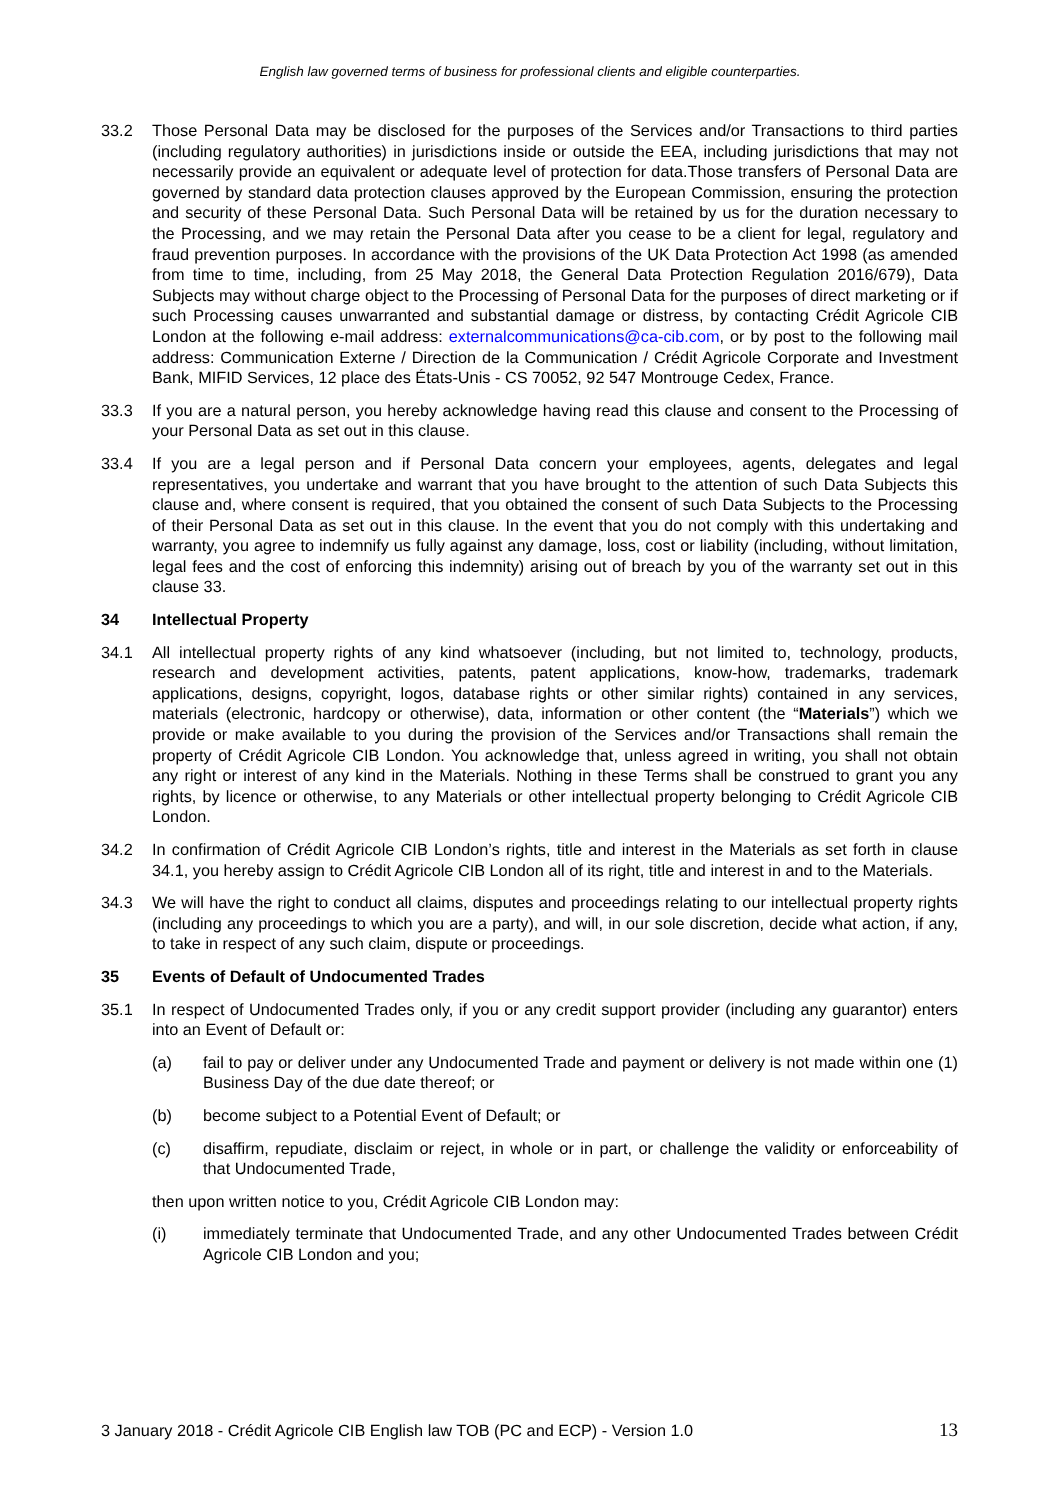English law governed terms of business for professional clients and eligible counterparties.
33.2 Those Personal Data may be disclosed for the purposes of the Services and/or Transactions to third parties (including regulatory authorities) in jurisdictions inside or outside the EEA, including jurisdictions that may not necessarily provide an equivalent or adequate level of protection for data.Those transfers of Personal Data are governed by standard data protection clauses approved by the European Commission, ensuring the protection and security of these Personal Data. Such Personal Data will be retained by us for the duration necessary to the Processing, and we may retain the Personal Data after you cease to be a client for legal, regulatory and fraud prevention purposes. In accordance with the provisions of the UK Data Protection Act 1998 (as amended from time to time, including, from 25 May 2018, the General Data Protection Regulation 2016/679), Data Subjects may without charge object to the Processing of Personal Data for the purposes of direct marketing or if such Processing causes unwarranted and substantial damage or distress, by contacting Crédit Agricole CIB London at the following e-mail address: externalcommunications@ca-cib.com, or by post to the following mail address: Communication Externe / Direction de la Communication / Crédit Agricole Corporate and Investment Bank, MIFID Services, 12 place des États-Unis - CS 70052, 92 547 Montrouge Cedex, France.
33.3 If you are a natural person, you hereby acknowledge having read this clause and consent to the Processing of your Personal Data as set out in this clause.
33.4 If you are a legal person and if Personal Data concern your employees, agents, delegates and legal representatives, you undertake and warrant that you have brought to the attention of such Data Subjects this clause and, where consent is required, that you obtained the consent of such Data Subjects to the Processing of their Personal Data as set out in this clause. In the event that you do not comply with this undertaking and warranty, you agree to indemnify us fully against any damage, loss, cost or liability (including, without limitation, legal fees and the cost of enforcing this indemnity) arising out of breach by you of the warranty set out in this clause 33.
34 Intellectual Property
34.1 All intellectual property rights of any kind whatsoever (including, but not limited to, technology, products, research and development activities, patents, patent applications, know-how, trademarks, trademark applications, designs, copyright, logos, database rights or other similar rights) contained in any services, materials (electronic, hardcopy or otherwise), data, information or other content (the “Materials”) which we provide or make available to you during the provision of the Services and/or Transactions shall remain the property of Crédit Agricole CIB London. You acknowledge that, unless agreed in writing, you shall not obtain any right or interest of any kind in the Materials. Nothing in these Terms shall be construed to grant you any rights, by licence or otherwise, to any Materials or other intellectual property belonging to Crédit Agricole CIB London.
34.2 In confirmation of Crédit Agricole CIB London’s rights, title and interest in the Materials as set forth in clause 34.1, you hereby assign to Crédit Agricole CIB London all of its right, title and interest in and to the Materials.
34.3 We will have the right to conduct all claims, disputes and proceedings relating to our intellectual property rights (including any proceedings to which you are a party), and will, in our sole discretion, decide what action, if any, to take in respect of any such claim, dispute or proceedings.
35 Events of Default of Undocumented Trades
35.1 In respect of Undocumented Trades only, if you or any credit support provider (including any guarantor) enters into an Event of Default or:
(a) fail to pay or deliver under any Undocumented Trade and payment or delivery is not made within one (1) Business Day of the due date thereof; or
(b) become subject to a Potential Event of Default; or
(c) disaffirm, repudiate, disclaim or reject, in whole or in part, or challenge the validity or enforceability of that Undocumented Trade,
then upon written notice to you, Crédit Agricole CIB London may:
(i) immediately terminate that Undocumented Trade, and any other Undocumented Trades between Crédit Agricole CIB London and you;
3 January 2018 - Crédit Agricole CIB English law TOB (PC and ECP) - Version 1.0 13